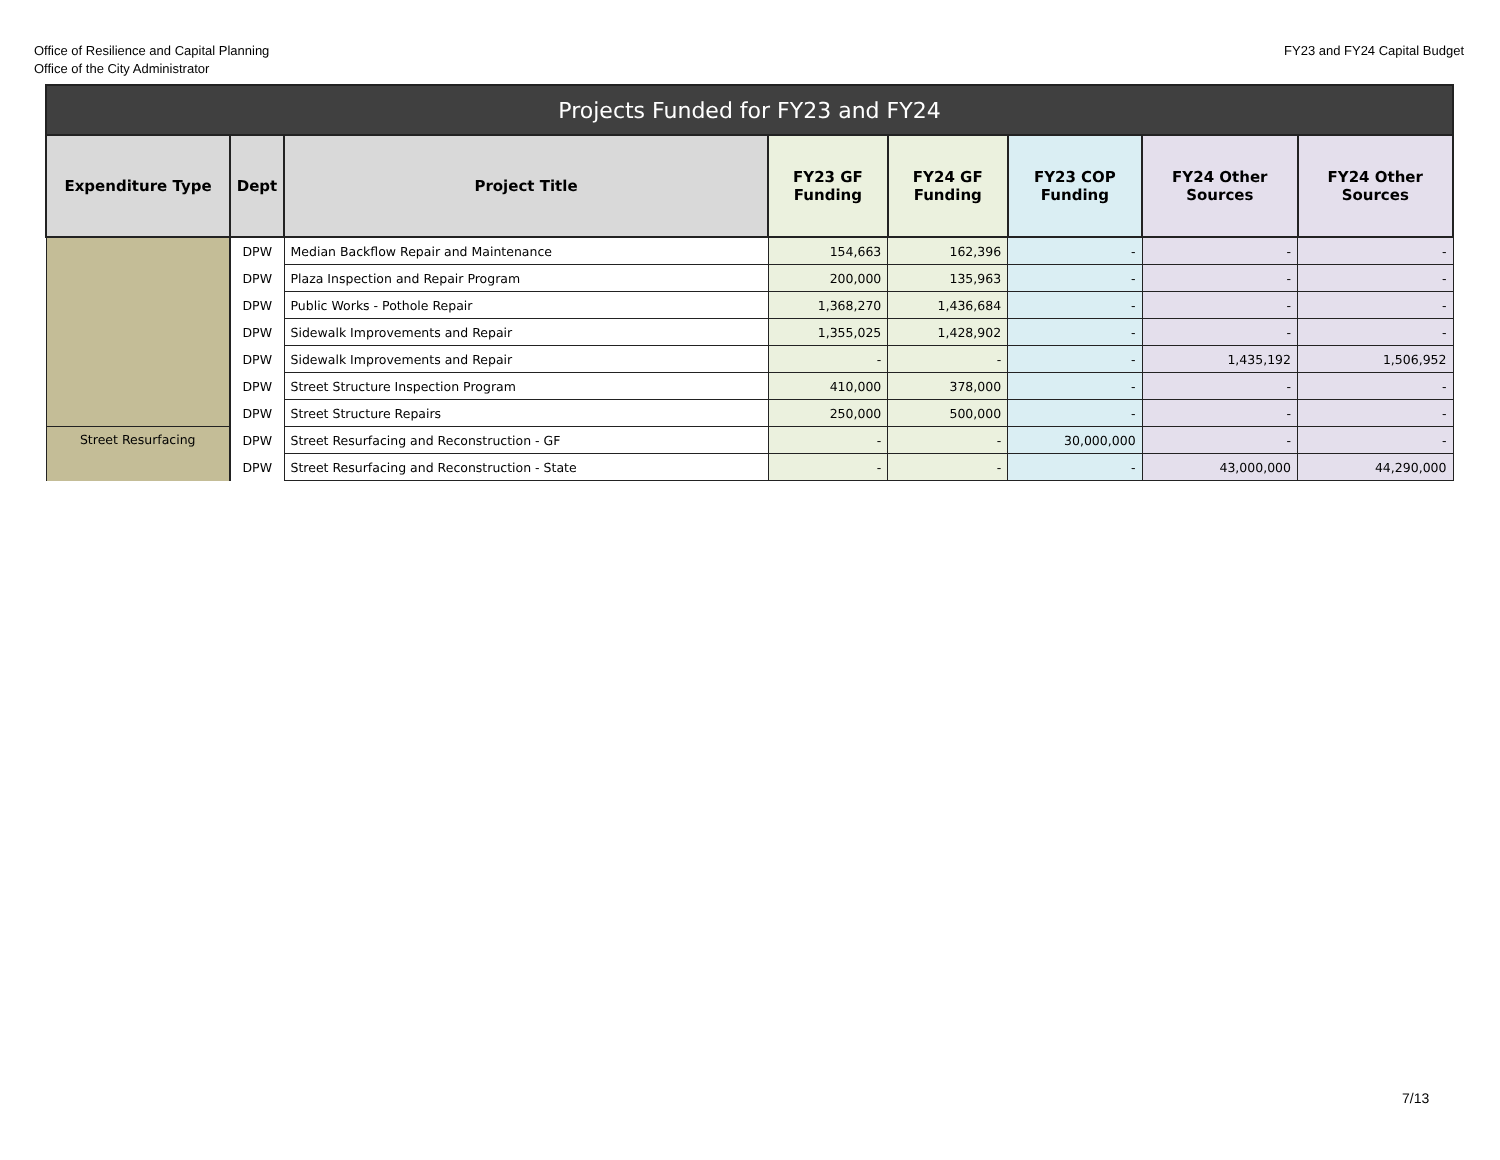Office of Resilience and Capital Planning
Office of the City Administrator
FY23 and FY24 Capital Budget
| Projects Funded for FY23 and FY24 | | | | | | | |
| --- | --- | --- | --- | --- | --- | --- | --- |
| Expenditure Type | Dept | Project Title | FY23 GF Funding | FY24 GF Funding | FY23 COP Funding | FY24 Other Sources | FY24 Other Sources |
| | DPW | Median Backflow Repair and Maintenance | 154,663 | 162,396 | - | - | - |
| | DPW | Plaza Inspection and Repair Program | 200,000 | 135,963 | - | - | - |
| | DPW | Public Works - Pothole Repair | 1,368,270 | 1,436,684 | - | - | - |
| | DPW | Sidewalk Improvements and Repair | 1,355,025 | 1,428,902 | - | - | - |
| | DPW | Sidewalk Improvements and Repair | - | - | - | 1,435,192 | 1,506,952 |
| | DPW | Street Structure Inspection Program | 410,000 | 378,000 | - | - | - |
| | DPW | Street Structure Repairs | 250,000 | 500,000 | - | - | - |
| Street Resurfacing | DPW | Street Resurfacing and Reconstruction - GF | - | - | 30,000,000 | - | - |
| | DPW | Street Resurfacing and Reconstruction - State | - | - | - | 43,000,000 | 44,290,000 |
7/13